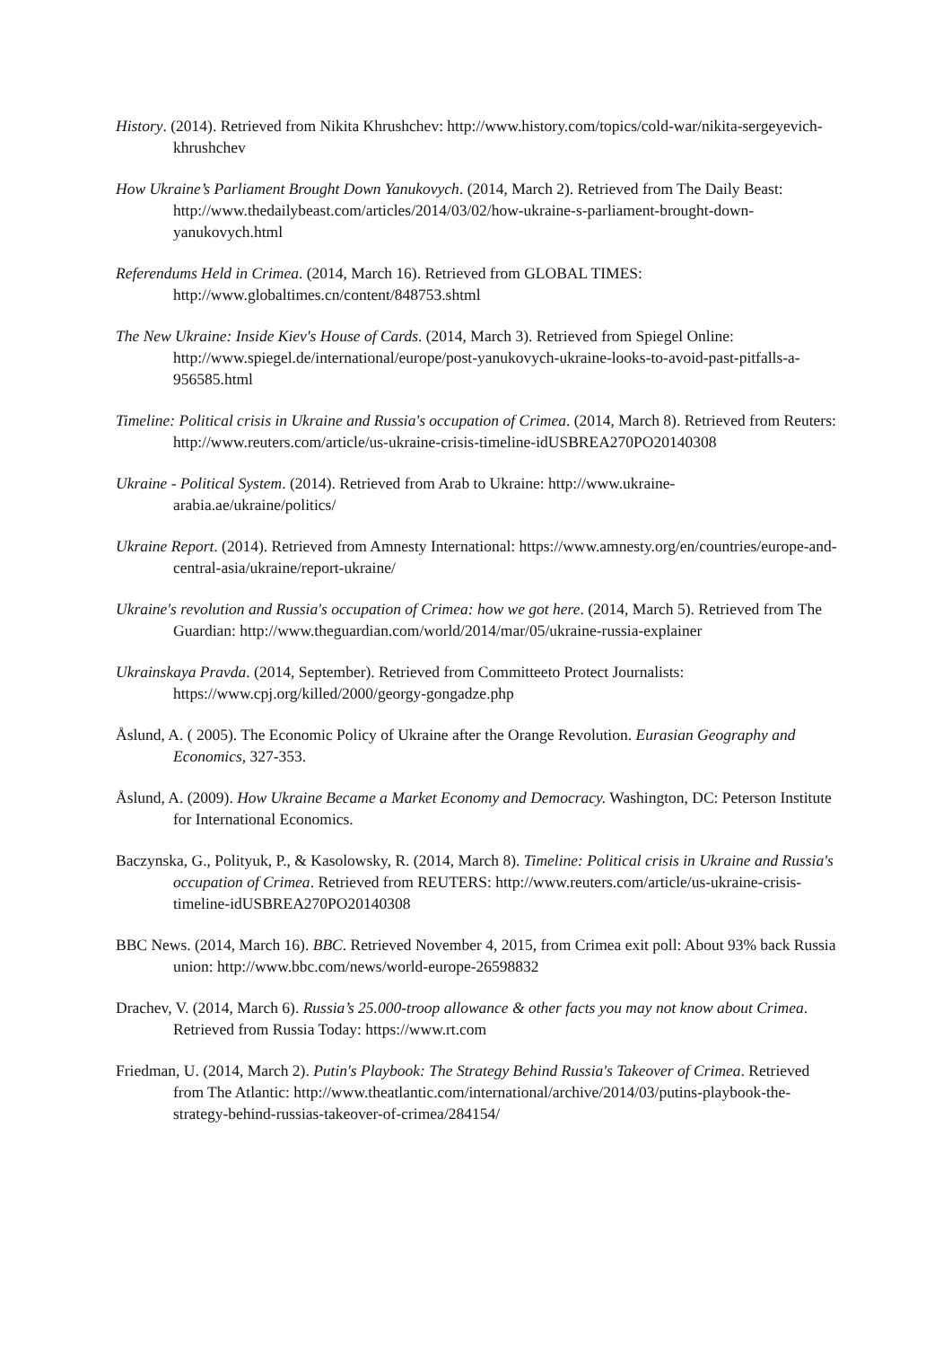History. (2014). Retrieved from Nikita Khrushchev: http://www.history.com/topics/cold-war/nikita-sergeyevich-khrushchev
How Ukraine’s Parliament Brought Down Yanukovych. (2014, March 2). Retrieved from The Daily Beast: http://www.thedailybeast.com/articles/2014/03/02/how-ukraine-s-parliament-brought-down-yanukovych.html
Referendums Held in Crimea. (2014, March 16). Retrieved from GLOBAL TIMES: http://www.globaltimes.cn/content/848753.shtml
The New Ukraine: Inside Kiev's House of Cards. (2014, March 3). Retrieved from Spiegel Online: http://www.spiegel.de/international/europe/post-yanukovych-ukraine-looks-to-avoid-past-pitfalls-a-956585.html
Timeline: Political crisis in Ukraine and Russia's occupation of Crimea. (2014, March 8). Retrieved from Reuters: http://www.reuters.com/article/us-ukraine-crisis-timeline-idUSBREA270PO20140308
Ukraine - Political System. (2014). Retrieved from Arab to Ukraine: http://www.ukraine-arabia.ae/ukraine/politics/
Ukraine Report. (2014). Retrieved from Amnesty International: https://www.amnesty.org/en/countries/europe-and-central-asia/ukraine/report-ukraine/
Ukraine's revolution and Russia's occupation of Crimea: how we got here. (2014, March 5). Retrieved from The Guardian: http://www.theguardian.com/world/2014/mar/05/ukraine-russia-explainer
Ukrainskaya Pravda. (2014, September). Retrieved from Committeeto Protect Journalists: https://www.cpj.org/killed/2000/georgy-gongadze.php
Åslund, A. ( 2005). The Economic Policy of Ukraine after the Orange Revolution. Eurasian Geography and Economics, 327-353.
Åslund, A. (2009). How Ukraine Became a Market Economy and Democracy. Washington, DC: Peterson Institute for International Economics.
Baczynska, G., Polityuk, P., & Kasolowsky, R. (2014, March 8). Timeline: Political crisis in Ukraine and Russia's occupation of Crimea. Retrieved from REUTERS: http://www.reuters.com/article/us-ukraine-crisis-timeline-idUSBREA270PO20140308
BBC News. (2014, March 16). BBC. Retrieved November 4, 2015, from Crimea exit poll: About 93% back Russia union: http://www.bbc.com/news/world-europe-26598832
Drachev, V. (2014, March 6). Russia’s 25.000-troop allowance & other facts you may not know about Crimea. Retrieved from Russia Today: https://www.rt.com
Friedman, U. (2014, March 2). Putin's Playbook: The Strategy Behind Russia's Takeover of Crimea. Retrieved from The Atlantic: http://www.theatlantic.com/international/archive/2014/03/putins-playbook-the-strategy-behind-russias-takeover-of-crimea/284154/